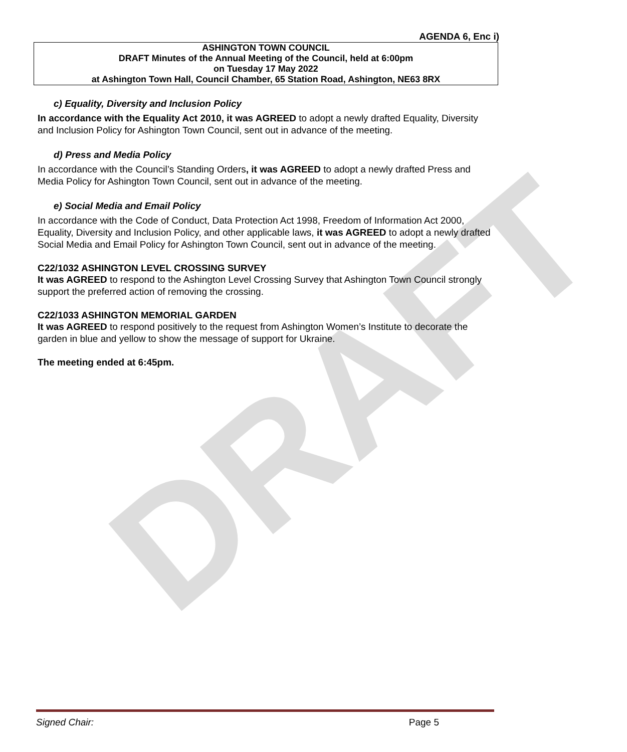DRAFT
AGENDA 6, Enc i)
ASHINGTON TOWN COUNCIL
DRAFT Minutes of the Annual Meeting of the Council, held at 6:00pm
on Tuesday 17 May 2022
at Ashington Town Hall, Council Chamber, 65 Station Road, Ashington, NE63 8RX
c) Equality, Diversity and Inclusion Policy
In accordance with the Equality Act 2010, it was AGREED to adopt a newly drafted Equality, Diversity and Inclusion Policy for Ashington Town Council, sent out in advance of the meeting.
d) Press and Media Policy
In accordance with the Council’s Standing Orders, it was AGREED to adopt a newly drafted Press and Media Policy for Ashington Town Council, sent out in advance of the meeting.
e) Social Media and Email Policy
In accordance with the Code of Conduct, Data Protection Act 1998, Freedom of Information Act 2000, Equality, Diversity and Inclusion Policy, and other applicable laws, it was AGREED to adopt a newly drafted Social Media and Email Policy for Ashington Town Council, sent out in advance of the meeting.
C22/1032 ASHINGTON LEVEL CROSSING SURVEY
It was AGREED to respond to the Ashington Level Crossing Survey that Ashington Town Council strongly support the preferred action of removing the crossing.
C22/1033 ASHINGTON MEMORIAL GARDEN
It was AGREED to respond positively to the request from Ashington Women’s Institute to decorate the garden in blue and yellow to show the message of support for Ukraine.
The meeting ended at 6:45pm.
Signed Chair: Page 5